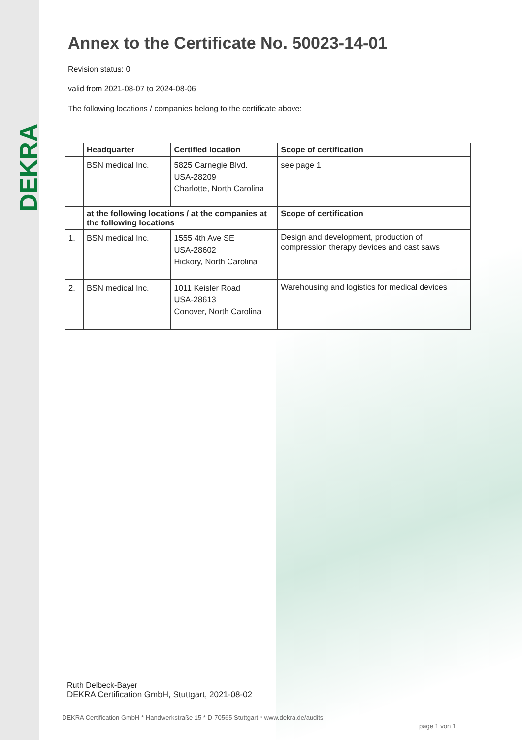DEKRA
Annex to the Certificate No. 50023-14-01
Revision status: 0
valid from 2021-08-07 to 2024-08-06
The following locations / companies belong to the certificate above:
| | Headquarter | Certified location | Scope of certification |
| --- | --- | --- | --- |
| | BSN medical Inc. | 5825 Carnegie Blvd. USA-28209 Charlotte, North Carolina | see page 1 |
| | at the following locations / at the companies at the following locations | | Scope of certification |
| 1. | BSN medical Inc. | 1555 4th Ave SE USA-28602 Hickory, North Carolina | Design and development, production of compression therapy devices and cast saws |
| 2. | BSN medical Inc. | 1011 Keisler Road USA-28613 Conover, North Carolina | Warehousing and logistics for medical devices |
Ruth Delbeck-Bayer
DEKRA Certification GmbH, Stuttgart, 2021-08-02
DEKRA Certification GmbH * Handwerkstraße 15 * D-70565 Stuttgart * www.dekra.de/audits
page 1 von 1